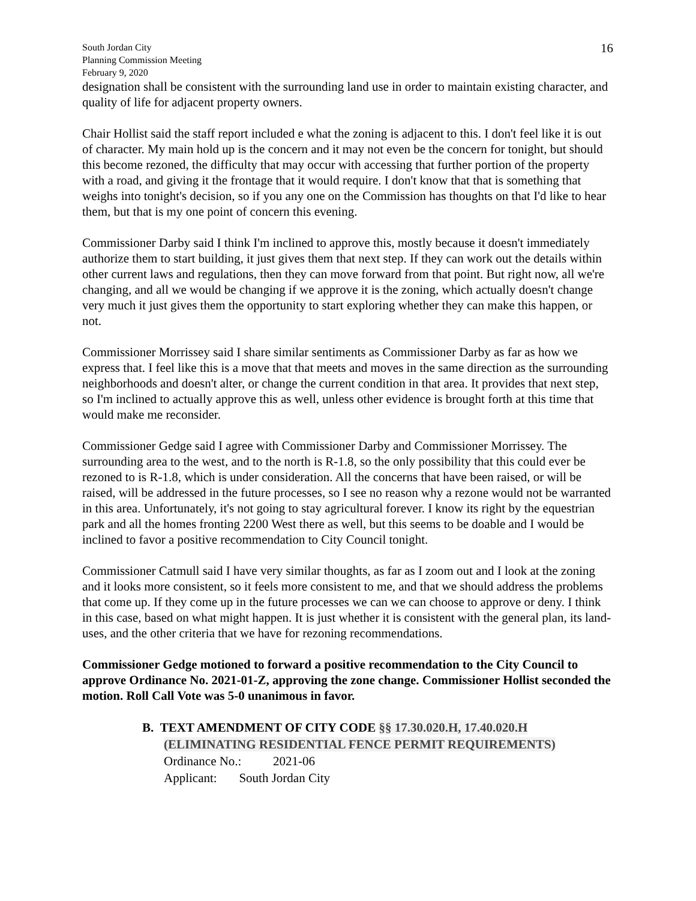16
South Jordan City
Planning Commission Meeting
February 9, 2020
designation shall be consistent with the surrounding land use in order to maintain existing character, and quality of life for adjacent property owners.
Chair Hollist said the staff report included e what the zoning is adjacent to this. I don't feel like it is out of character. My main hold up is the concern and it may not even be the concern for tonight, but should this become rezoned, the difficulty that may occur with accessing that further portion of the property with a road, and giving it the frontage that it would require. I don't know that that is something that weighs into tonight's decision, so if you any one on the Commission has thoughts on that I'd like to hear them, but that is my one point of concern this evening.
Commissioner Darby said I think I'm inclined to approve this, mostly because it doesn't immediately authorize them to start building, it just gives them that next step. If they can work out the details within other current laws and regulations, then they can move forward from that point. But right now, all we're changing, and all we would be changing if we approve it is the zoning, which actually doesn't change very much it just gives them the opportunity to start exploring whether they can make this happen, or not.
Commissioner Morrissey said I share similar sentiments as Commissioner Darby as far as how we express that. I feel like this is a move that that meets and moves in the same direction as the surrounding neighborhoods and doesn't alter, or change the current condition in that area. It provides that next step, so I'm inclined to actually approve this as well, unless other evidence is brought forth at this time that would make me reconsider.
Commissioner Gedge said I agree with Commissioner Darby and Commissioner Morrissey. The surrounding area to the west, and to the north is R-1.8, so the only possibility that this could ever be rezoned to is R-1.8, which is under consideration. All the concerns that have been raised, or will be raised, will be addressed in the future processes, so I see no reason why a rezone would not be warranted in this area. Unfortunately, it's not going to stay agricultural forever. I know its right by the equestrian park and all the homes fronting 2200 West there as well, but this seems to be doable and I would be inclined to favor a positive recommendation to City Council tonight.
Commissioner Catmull said I have very similar thoughts, as far as I zoom out and I look at the zoning and it looks more consistent, so it feels more consistent to me, and that we should address the problems that come up. If they come up in the future processes we can we can choose to approve or deny. I think in this case, based on what might happen. It is just whether it is consistent with the general plan, its land-uses, and the other criteria that we have for rezoning recommendations.
Commissioner Gedge motioned to forward a positive recommendation to the City Council to approve Ordinance No. 2021-01-Z, approving the zone change. Commissioner Hollist seconded the motion. Roll Call Vote was 5-0 unanimous in favor.
B. TEXT AMENDMENT OF CITY CODE §§ 17.30.020.H, 17.40.020.H
(ELIMINATING RESIDENTIAL FENCE PERMIT REQUIREMENTS)
Ordinance No.: 2021-06
Applicant: South Jordan City